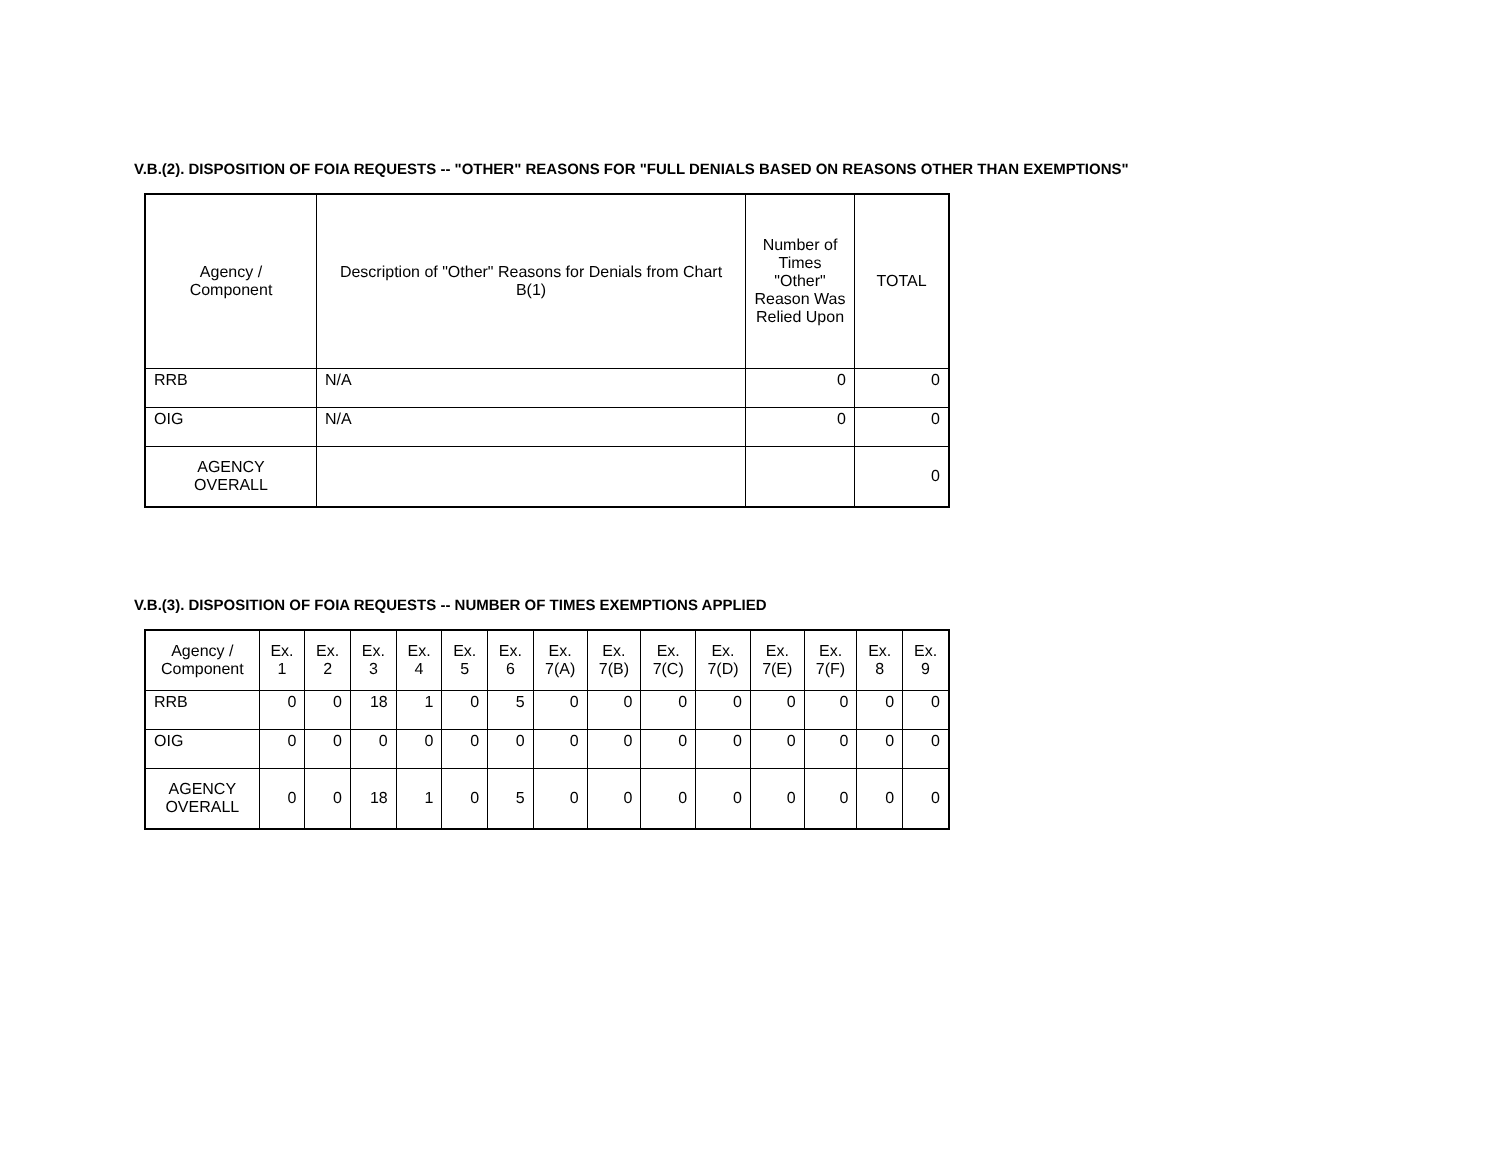V.B.(2). DISPOSITION OF FOIA REQUESTS -- "OTHER" REASONS FOR "FULL DENIALS BASED ON REASONS OTHER THAN EXEMPTIONS"
| Agency / Component | Description of "Other" Reasons for Denials from Chart B(1) | Number of Times "Other" Reason Was Relied Upon | TOTAL |
| --- | --- | --- | --- |
| RRB | N/A | 0 | 0 |
| OIG | N/A | 0 | 0 |
| AGENCY OVERALL | | | 0 |
V.B.(3). DISPOSITION OF FOIA REQUESTS -- NUMBER OF TIMES EXEMPTIONS APPLIED
| Agency / Component | Ex. 1 | Ex. 2 | Ex. 3 | Ex. 4 | Ex. 5 | Ex. 6 | Ex. 7(A) | Ex. 7(B) | Ex. 7(C) | Ex. 7(D) | Ex. 7(E) | Ex. 7(F) | Ex. 8 | Ex. 9 |
| --- | --- | --- | --- | --- | --- | --- | --- | --- | --- | --- | --- | --- | --- | --- |
| RRB | 0 | 0 | 18 | 1 | 0 | 5 | 0 | 0 | 0 | 0 | 0 | 0 | 0 | 0 |
| OIG | 0 | 0 | 0 | 0 | 0 | 0 | 0 | 0 | 0 | 0 | 0 | 0 | 0 | 0 |
| AGENCY OVERALL | 0 | 0 | 18 | 1 | 0 | 5 | 0 | 0 | 0 | 0 | 0 | 0 | 0 | 0 |